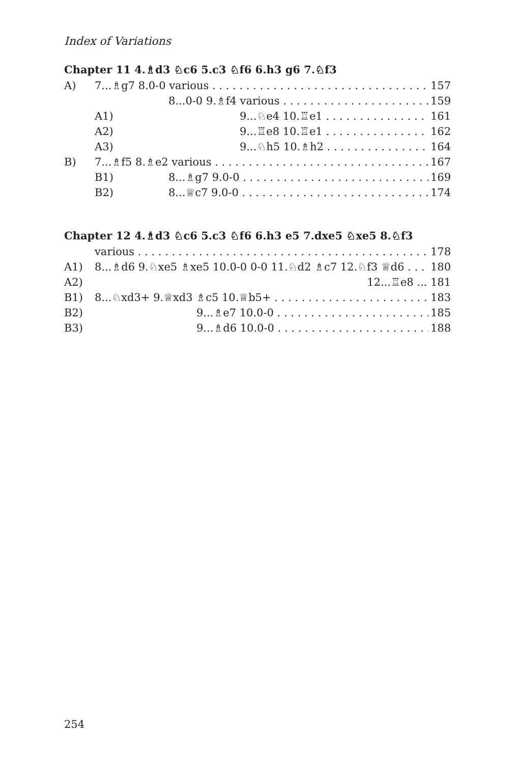Index of Variations
Chapter 11 4.♗d3 ♘c6 5.c3 ♘f6 6.h3 g6 7.♘f3
A) 7...♗g7 8.0-0 various 157
8...0-0 9.♗f4 various 159
A1) 9...♘e4 10.♖e1 161
A2) 9...♖e8 10.♖e1 162
A3) 9...♘h5 10.♗h2 164
B) 7...♗f5 8.♗e2 various 167
B1) 8...♗g7 9.0-0 169
B2) 8...♕c7 9.0-0 174
Chapter 12 4.♗d3 ♘c6 5.c3 ♘f6 6.h3 e5 7.dxe5 ♘xe5 8.♘f3
various 178
A1) 8...♗d6 9.♘xe5 ♗xe5 10.0-0 0-0 11.♘d2 ♗c7 12.♘f3 ♕d6 180
A2) 12...♖e8 ... 181
B1) 8...♘xd3+ 9.♕xd3 ♗c5 10.♕b5+ 183
B2) 9...♗e7 10.0-0 185
B3) 9...♗d6 10.0-0 188
254